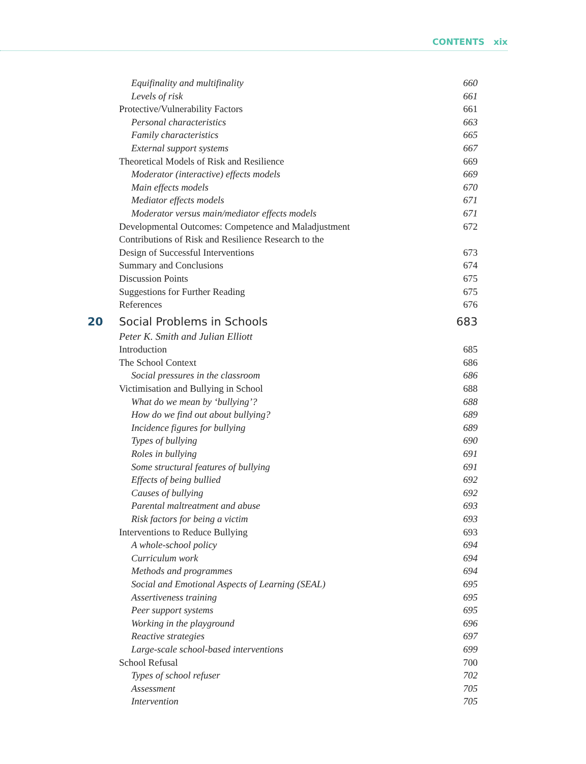CONTENTS xix
Equifinality and multifinality 660
Levels of risk 661
Protective/Vulnerability Factors 661
Personal characteristics 663
Family characteristics 665
External support systems 667
Theoretical Models of Risk and Resilience 669
Moderator (interactive) effects models 669
Main effects models 670
Mediator effects models 671
Moderator versus main/mediator effects models 671
Developmental Outcomes: Competence and Maladjustment 672
Contributions of Risk and Resilience Research to the
Design of Successful Interventions 673
Summary and Conclusions 674
Discussion Points 675
Suggestions for Further Reading 675
References 676
20 Social Problems in Schools 683
Peter K. Smith and Julian Elliott
Introduction 685
The School Context 686
Social pressures in the classroom 686
Victimisation and Bullying in School 688
What do we mean by ‘bullying’? 688
How do we find out about bullying? 689
Incidence figures for bullying 689
Types of bullying 690
Roles in bullying 691
Some structural features of bullying 691
Effects of being bullied 692
Causes of bullying 692
Parental maltreatment and abuse 693
Risk factors for being a victim 693
Interventions to Reduce Bullying 693
A whole-school policy 694
Curriculum work 694
Methods and programmes 694
Social and Emotional Aspects of Learning (SEAL) 695
Assertiveness training 695
Peer support systems 695
Working in the playground 696
Reactive strategies 697
Large-scale school-based interventions 699
School Refusal 700
Types of school refuser 702
Assessment 705
Intervention 705